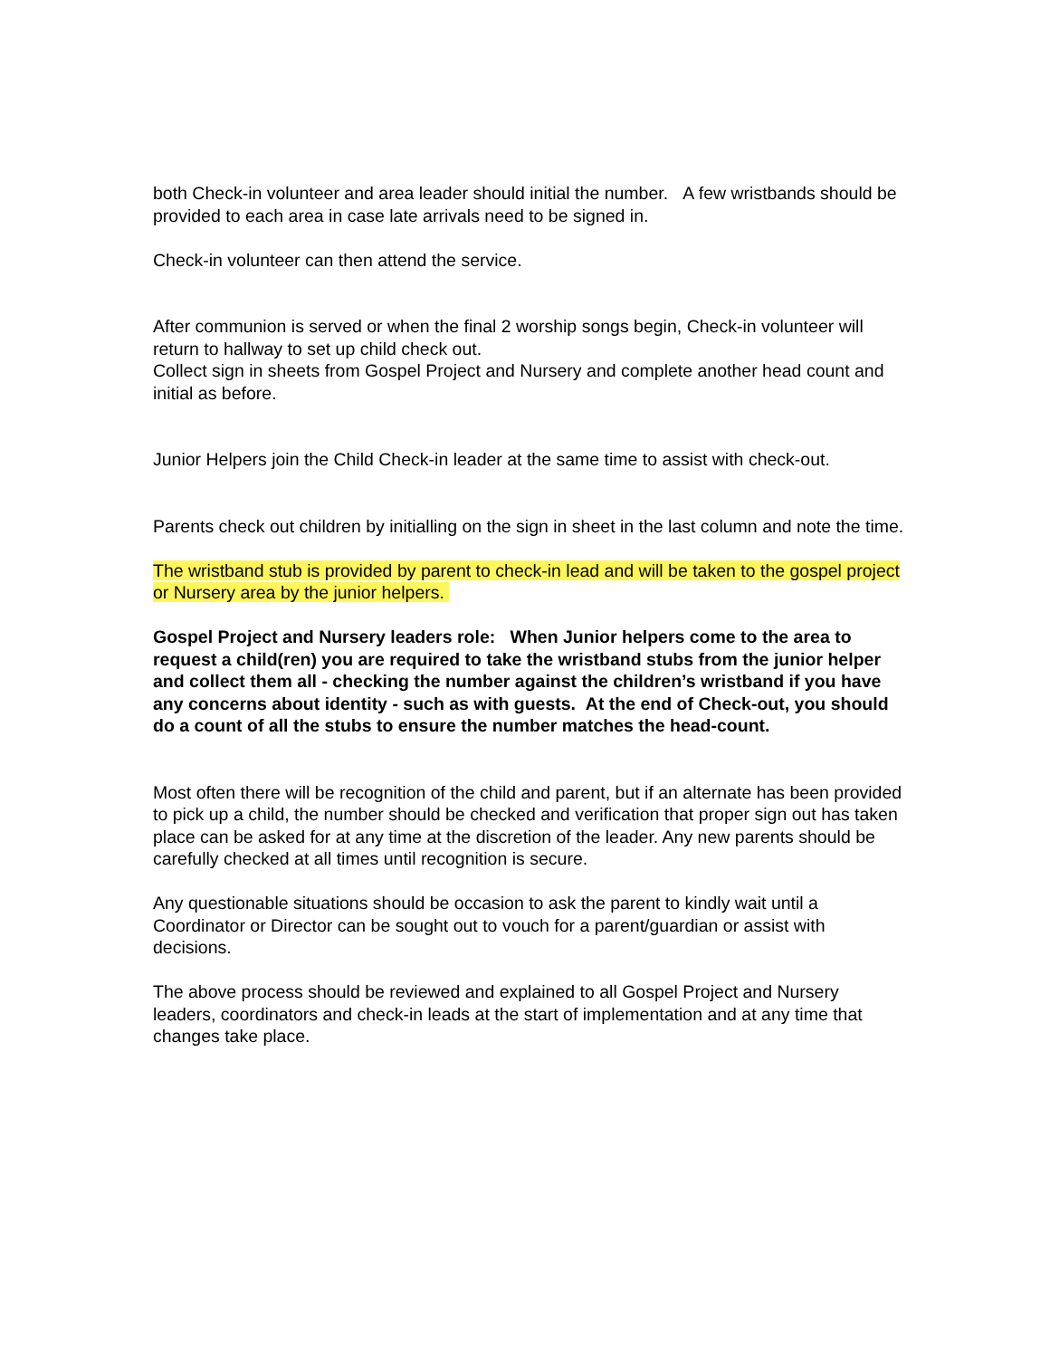both Check-in volunteer and area leader should initial the number. A few wristbands should be provided to each area in case late arrivals need to be signed in.
Check-in volunteer can then attend the service.
After communion is served or when the final 2 worship songs begin, Check-in volunteer will return to hallway to set up child check out.
Collect sign in sheets from Gospel Project and Nursery and complete another head count and initial as before.
Junior Helpers join the Child Check-in leader at the same time to assist with check-out.
Parents check out children by initialling on the sign in sheet in the last column and note the time.
The wristband stub is provided by parent to check-in lead and will be taken to the gospel project or Nursery area by the junior helpers.
Gospel Project and Nursery leaders role: When Junior helpers come to the area to request a child(ren) you are required to take the wristband stubs from the junior helper and collect them all - checking the number against the children’s wristband if you have any concerns about identity - such as with guests. At the end of Check-out, you should do a count of all the stubs to ensure the number matches the head-count.
Most often there will be recognition of the child and parent, but if an alternate has been provided to pick up a child, the number should be checked and verification that proper sign out has taken place can be asked for at any time at the discretion of the leader. Any new parents should be carefully checked at all times until recognition is secure.
Any questionable situations should be occasion to ask the parent to kindly wait until a Coordinator or Director can be sought out to vouch for a parent/guardian or assist with decisions.
The above process should be reviewed and explained to all Gospel Project and Nursery leaders, coordinators and check-in leads at the start of implementation and at any time that changes take place.